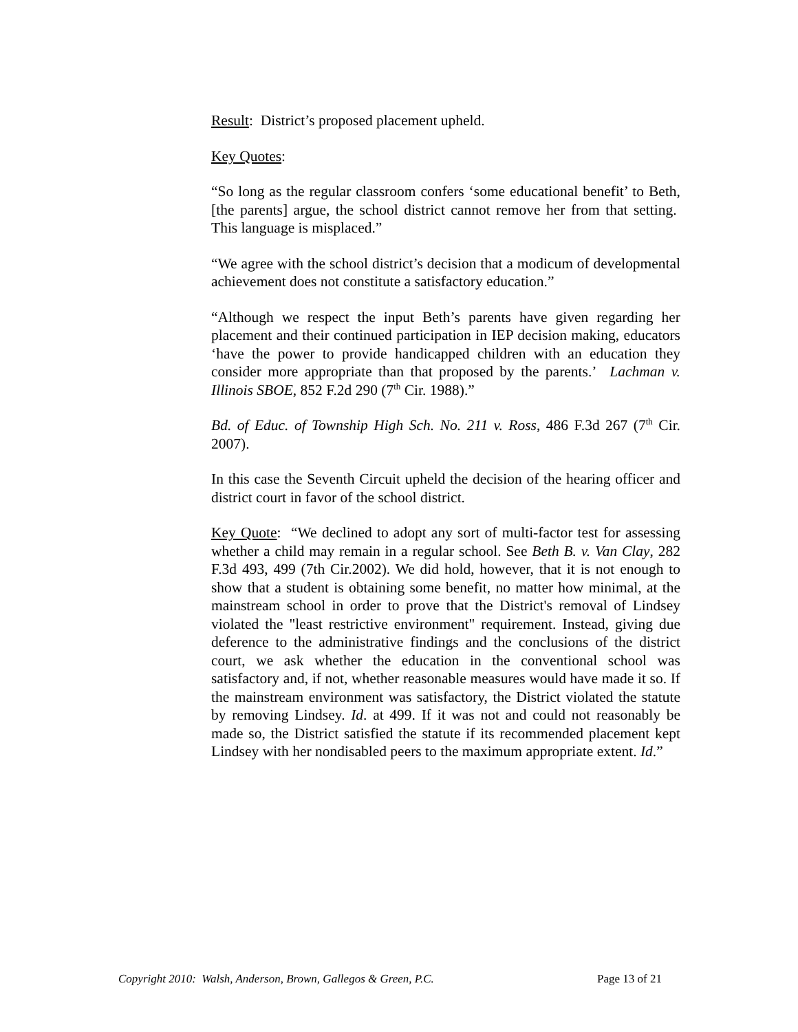Result: District’s proposed placement upheld.
Key Quotes:
“So long as the regular classroom confers ‘some educational benefit’ to Beth, [the parents] argue, the school district cannot remove her from that setting. This language is misplaced.”
“We agree with the school district’s decision that a modicum of developmental achievement does not constitute a satisfactory education.”
“Although we respect the input Beth’s parents have given regarding her placement and their continued participation in IEP decision making, educators ‘have the power to provide handicapped children with an education they consider more appropriate than that proposed by the parents.’ Lachman v. Illinois SBOE, 852 F.2d 290 (7<sup>th</sup> Cir. 1988).”
Bd. of Educ. of Township High Sch. No. 211 v. Ross, 486 F.3d 267 (7<sup>th</sup> Cir. 2007).
In this case the Seventh Circuit upheld the decision of the hearing officer and district court in favor of the school district.
Key Quote: “We declined to adopt any sort of multi-factor test for assessing whether a child may remain in a regular school. See Beth B. v. Van Clay, 282 F.3d 493, 499 (7th Cir.2002). We did hold, however, that it is not enough to show that a student is obtaining some benefit, no matter how minimal, at the mainstream school in order to prove that the District's removal of Lindsey violated the "least restrictive environment" requirement. Instead, giving due deference to the administrative findings and the conclusions of the district court, we ask whether the education in the conventional school was satisfactory and, if not, whether reasonable measures would have made it so. If the mainstream environment was satisfactory, the District violated the statute by removing Lindsey. Id. at 499. If it was not and could not reasonably be made so, the District satisfied the statute if its recommended placement kept Lindsey with her nondisabled peers to the maximum appropriate extent. Id.”
Copyright 2010: Walsh, Anderson, Brown, Gallegos & Green, P.C. Page 13 of 21